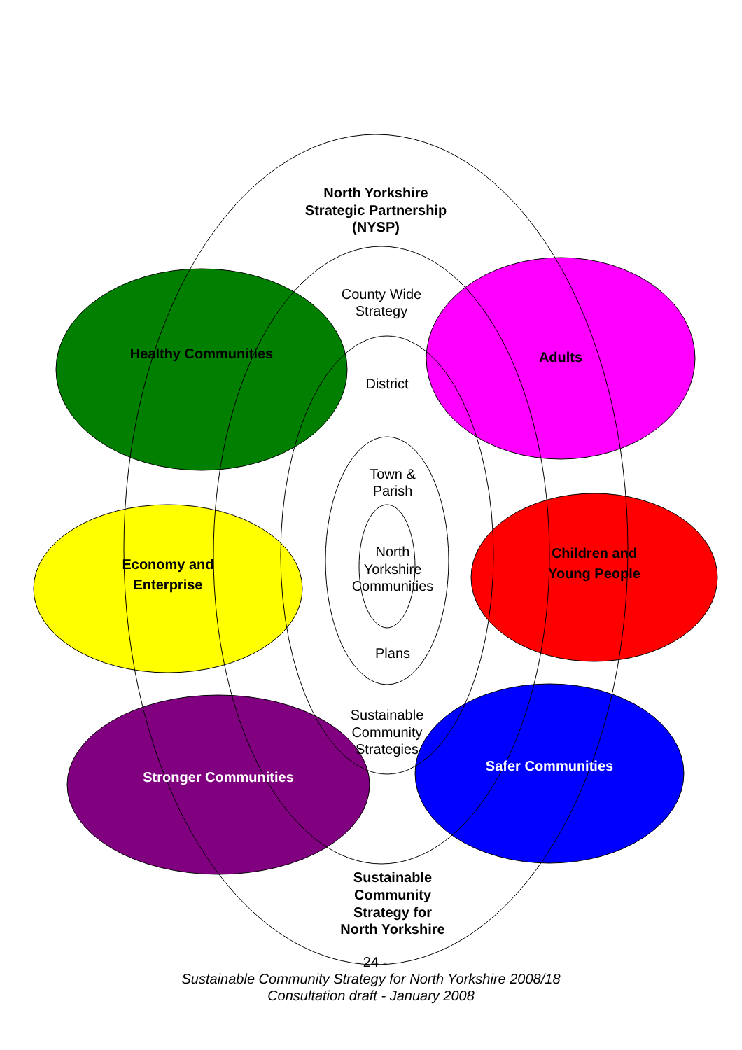North Yorkshire
Strategic Partnership
(NYSP)
County Wide
Strategy
District
Town &
Parish
North
Yorkshire
Communities
Plans
Sustainable
Community
Strategies
Sustainable
Community
Strategy for
North Yorkshire
Healthy Communities
Adults
Economy and
Enterprise
Children and
Young People
Stronger Communities
Safer Communities
- 24 -
Sustainable Community Strategy for North Yorkshire 2008/18
Consultation draft - January 2008